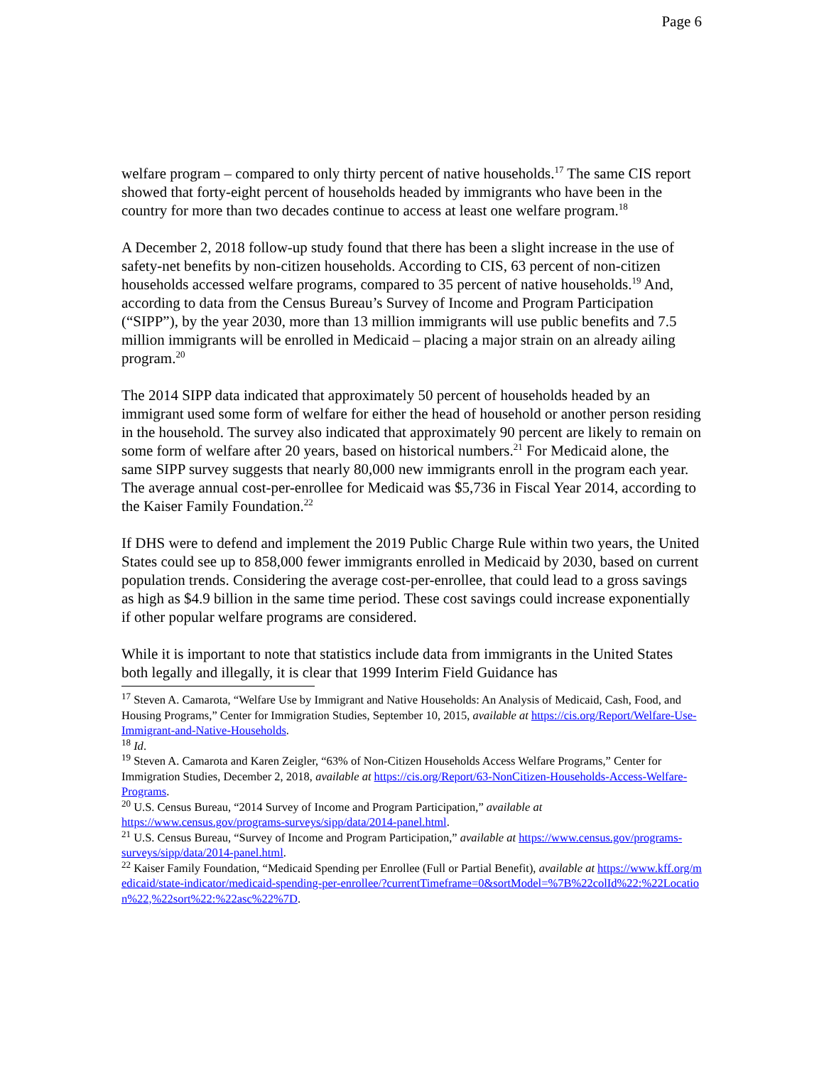Page 6
welfare program – compared to only thirty percent of native households.<sup>17</sup> The same CIS report showed that forty-eight percent of households headed by immigrants who have been in the country for more than two decades continue to access at least one welfare program.<sup>18</sup>
A December 2, 2018 follow-up study found that there has been a slight increase in the use of safety-net benefits by non-citizen households. According to CIS, 63 percent of non-citizen households accessed welfare programs, compared to 35 percent of native households.<sup>19</sup> And, according to data from the Census Bureau’s Survey of Income and Program Participation (“SIPP”), by the year 2030, more than 13 million immigrants will use public benefits and 7.5 million immigrants will be enrolled in Medicaid – placing a major strain on an already ailing program.<sup>20</sup>
The 2014 SIPP data indicated that approximately 50 percent of households headed by an immigrant used some form of welfare for either the head of household or another person residing in the household. The survey also indicated that approximately 90 percent are likely to remain on some form of welfare after 20 years, based on historical numbers.<sup>21</sup> For Medicaid alone, the same SIPP survey suggests that nearly 80,000 new immigrants enroll in the program each year. The average annual cost-per-enrollee for Medicaid was $5,736 in Fiscal Year 2014, according to the Kaiser Family Foundation.<sup>22</sup>
If DHS were to defend and implement the 2019 Public Charge Rule within two years, the United States could see up to 858,000 fewer immigrants enrolled in Medicaid by 2030, based on current population trends. Considering the average cost-per-enrollee, that could lead to a gross savings as high as $4.9 billion in the same time period. These cost savings could increase exponentially if other popular welfare programs are considered.
While it is important to note that statistics include data from immigrants in the United States both legally and illegally, it is clear that 1999 Interim Field Guidance has
<sup>17</sup> Steven A. Camarota, “Welfare Use by Immigrant and Native Households: An Analysis of Medicaid, Cash, Food, and Housing Programs,” Center for Immigration Studies, September 10, 2015, available at https://cis.org/Report/Welfare-Use-Immigrant-and-Native-Households.
<sup>18</sup> Id.
<sup>19</sup> Steven A. Camarota and Karen Zeigler, “63% of Non-Citizen Households Access Welfare Programs,” Center for Immigration Studies, December 2, 2018, available at https://cis.org/Report/63-NonCitizen-Households-Access-Welfare-Programs.
<sup>20</sup> U.S. Census Bureau, “2014 Survey of Income and Program Participation,” available at https://www.census.gov/programs-surveys/sipp/data/2014-panel.html.
<sup>21</sup> U.S. Census Bureau, “Survey of Income and Program Participation,” available at https://www.census.gov/programs-surveys/sipp/data/2014-panel.html.
<sup>22</sup> Kaiser Family Foundation, “Medicaid Spending per Enrollee (Full or Partial Benefit), available at https://www.kff.org/medicaid/state-indicator/medicaid-spending-per-enrollee/?currentTimeframe=0&sortModel=%7B%22colId%22:%22Location%22,%22sort%22:%22asc%22%7D.